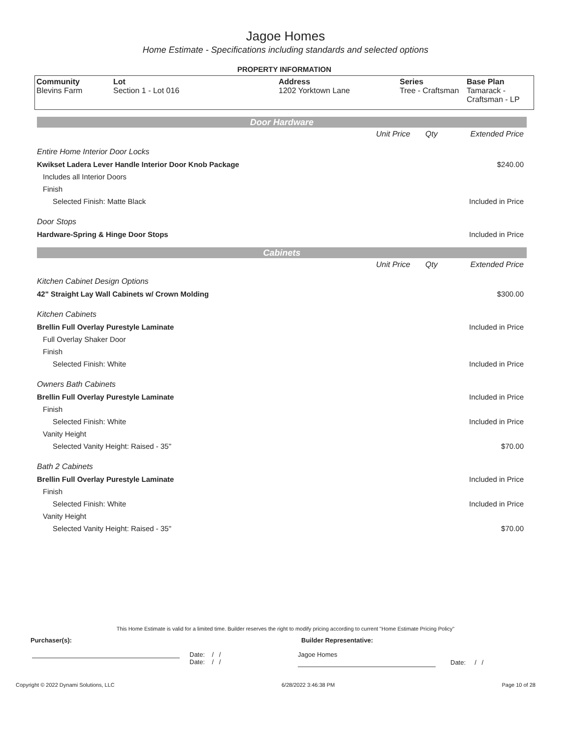Jagoe Homes
Home Estimate - Specifications including standards and selected options
PROPERTY INFORMATION
| Community Blevins Farm | Lot Section 1 - Lot 016 | Address 1202 Yorktown Lane | Series Tree - Craftsman | Base Plan Tamarack - Craftsman - LP |
Door Hardware
| | Unit Price | Qty | Extended Price |
| Entire Home Interior Door Locks | | | |
| Kwikset Ladera Lever Handle Interior Door Knob Package | | | $240.00 |
| Includes all Interior Doors | | | |
| Finish | | | |
| Selected Finish: Matte Black | | | Included in Price |
| Door Stops | | | |
| Hardware-Spring & Hinge Door Stops | | | Included in Price |
Cabinets
| | Unit Price | Qty | Extended Price |
| Kitchen Cabinet Design Options | | | |
| 42" Straight Lay Wall Cabinets w/ Crown Molding | | | $300.00 |
| Kitchen Cabinets | | | |
| Brellin Full Overlay Purestyle Laminate | | | Included in Price |
| Full Overlay Shaker Door | | | |
| Finish | | | |
| Selected Finish: White | | | Included in Price |
| Owners Bath Cabinets | | | |
| Brellin Full Overlay Purestyle Laminate | | | Included in Price |
| Finish | | | |
| Selected Finish: White | | | Included in Price |
| Vanity Height | | | |
| Selected Vanity Height: Raised - 35" | | | $70.00 |
| Bath 2 Cabinets | | | |
| Brellin Full Overlay Purestyle Laminate | | | Included in Price |
| Finish | | | |
| Selected Finish: White | | | Included in Price |
| Vanity Height | | | |
| Selected Vanity Height: Raised - 35" | | | $70.00 |
This Home Estimate is valid for a limited time. Builder reserves the right to modify pricing according to current "Home Estimate Pricing Policy"
Purchaser(s): Builder Representative:
Date: / /
Date: / /
Jagoe Homes
Date: / /
Copyright © 2022 Dynami Solutions, LLC 6/28/2022 3:46:38 PM Page 10 of 28